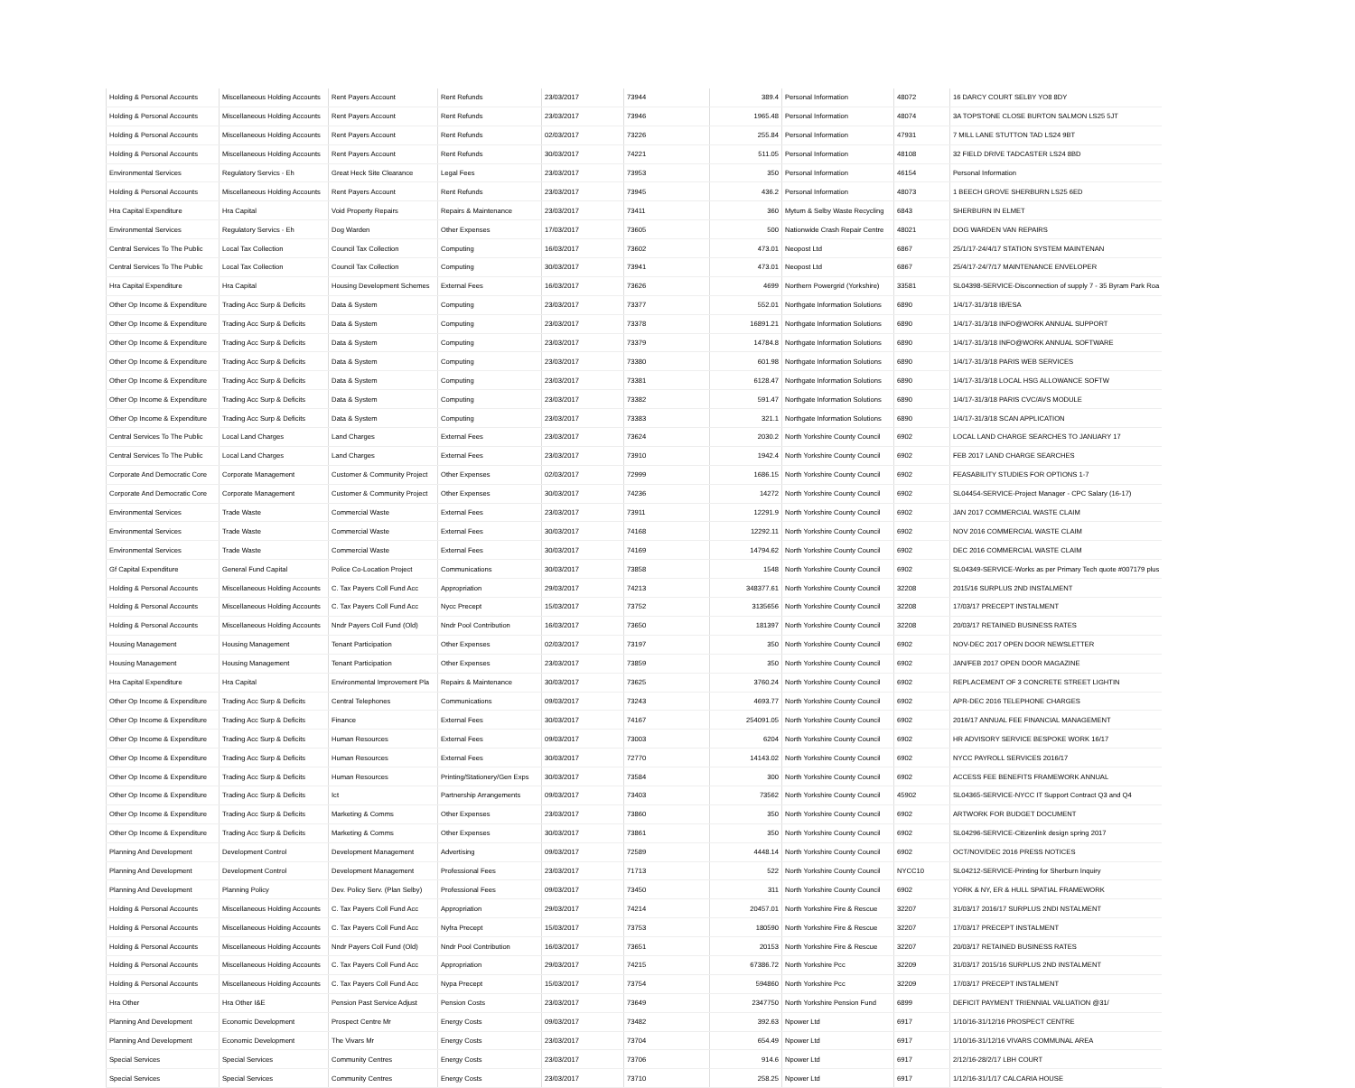| Holding & Personal Accounts | Miscellaneous Holding Accounts | Rent Payers Account | Rent Refunds | 23/03/2017 | 73944 | 389.4 | Personal Information | 48072 | 16 DARCY COURT SELBY YO8 8DY |
| Holding & Personal Accounts | Miscellaneous Holding Accounts | Rent Payers Account | Rent Refunds | 23/03/2017 | 73946 | 1965.48 | Personal Information | 48074 | 3A TOPSTONE CLOSE BURTON SALMON LS25 5JT |
| Holding & Personal Accounts | Miscellaneous Holding Accounts | Rent Payers Account | Rent Refunds | 02/03/2017 | 73226 | 255.84 | Personal Information | 47931 | 7 MILL LANE STUTTON TAD LS24 9BT |
| Holding & Personal Accounts | Miscellaneous Holding Accounts | Rent Payers Account | Rent Refunds | 30/03/2017 | 74221 | 511.05 | Personal Information | 48108 | 32 FIELD DRIVE TADCASTER LS24 8BD |
| Environmental Services | Regulatory Servics - Eh | Great Heck Site Clearance | Legal Fees | 23/03/2017 | 73953 | 350 | Personal Information | 46154 | Personal Information |
| Holding & Personal Accounts | Miscellaneous Holding Accounts | Rent Payers Account | Rent Refunds | 23/03/2017 | 73945 | 436.2 | Personal Information | 48073 | 1 BEECH GROVE SHERBURN LS25 6ED |
| Hra Capital Expenditure | Hra Capital | Void Property Repairs | Repairs & Maintenance | 23/03/2017 | 73411 | 360 | Mytum & Selby Waste Recycling | 6843 | SHERBURN IN ELMET |
| Environmental Services | Regulatory Servics - Eh | Dog Warden | Other Expenses | 17/03/2017 | 73605 | 500 | Nationwide Crash Repair Centre | 48021 | DOG WARDEN VAN REPAIRS |
| Central Services To The Public | Local Tax Collection | Council Tax Collection | Computing | 16/03/2017 | 73602 | 473.01 | Neopost Ltd | 6867 | 25/1/17-24/4/17 STATION SYSTEM MAINTENAN |
| Central Services To The Public | Local Tax Collection | Council Tax Collection | Computing | 30/03/2017 | 73941 | 473.01 | Neopost Ltd | 6867 | 25/4/17-24/7/17 MAINTENANCE ENVELOPER |
| Hra Capital Expenditure | Hra Capital | Housing Development Schemes | External Fees | 16/03/2017 | 73626 | 4699 | Northern Powergrid (Yorkshire) | 33581 | SL04398-SERVICE-Disconnection of supply 7 - 35 Byram Park Roa |
| Other Op Income & Expenditure | Trading Acc Surp & Deficits | Data & System | Computing | 23/03/2017 | 73377 | 552.01 | Northgate Information Solutions | 6890 | 1/4/17-31/3/18 IB/ESA |
| Other Op Income & Expenditure | Trading Acc Surp & Deficits | Data & System | Computing | 23/03/2017 | 73378 | 16891.21 | Northgate Information Solutions | 6890 | 1/4/17-31/3/18 INFO@WORK ANNUAL SUPPORT |
| Other Op Income & Expenditure | Trading Acc Surp & Deficits | Data & System | Computing | 23/03/2017 | 73379 | 14784.8 | Northgate Information Solutions | 6890 | 1/4/17-31/3/18 INFO@WORK ANNUAL SOFTWARE |
| Other Op Income & Expenditure | Trading Acc Surp & Deficits | Data & System | Computing | 23/03/2017 | 73380 | 601.98 | Northgate Information Solutions | 6890 | 1/4/17-31/3/18 PARIS WEB SERVICES |
| Other Op Income & Expenditure | Trading Acc Surp & Deficits | Data & System | Computing | 23/03/2017 | 73381 | 6128.47 | Northgate Information Solutions | 6890 | 1/4/17-31/3/18 LOCAL HSG ALLOWANCE SOFTW |
| Other Op Income & Expenditure | Trading Acc Surp & Deficits | Data & System | Computing | 23/03/2017 | 73382 | 591.47 | Northgate Information Solutions | 6890 | 1/4/17-31/3/18 PARIS CVC/AVS MODULE |
| Other Op Income & Expenditure | Trading Acc Surp & Deficits | Data & System | Computing | 23/03/2017 | 73383 | 321.1 | Northgate Information Solutions | 6890 | 1/4/17-31/3/18 SCAN APPLICATION |
| Central Services To The Public | Local Land Charges | Land Charges | External Fees | 23/03/2017 | 73624 | 2030.2 | North Yorkshire County Council | 6902 | LOCAL LAND CHARGE SEARCHES TO JANUARY 17 |
| Central Services To The Public | Local Land Charges | Land Charges | External Fees | 23/03/2017 | 73910 | 1942.4 | North Yorkshire County Council | 6902 | FEB 2017 LAND CHARGE SEARCHES |
| Corporate And Democratic Core | Corporate Management | Customer & Community Project | Other Expenses | 02/03/2017 | 72999 | 1686.15 | North Yorkshire County Council | 6902 | FEASABILITY STUDIES FOR OPTIONS 1-7 |
| Corporate And Democratic Core | Corporate Management | Customer & Community Project | Other Expenses | 30/03/2017 | 74236 | 14272 | North Yorkshire County Council | 6902 | SL04454-SERVICE-Project Manager - CPC Salary (16-17) |
| Environmental Services | Trade Waste | Commercial Waste | External Fees | 23/03/2017 | 73911 | 12291.9 | North Yorkshire County Council | 6902 | JAN 2017 COMMERCIAL WASTE CLAIM |
| Environmental Services | Trade Waste | Commercial Waste | External Fees | 30/03/2017 | 74168 | 12292.11 | North Yorkshire County Council | 6902 | NOV 2016 COMMERCIAL WASTE CLAIM |
| Environmental Services | Trade Waste | Commercial Waste | External Fees | 30/03/2017 | 74169 | 14794.62 | North Yorkshire County Council | 6902 | DEC 2016 COMMERCIAL WASTE CLAIM |
| Gf Capital Expenditure | General Fund Capital | Police Co-Location Project | Communications | 30/03/2017 | 73858 | 1548 | North Yorkshire County Council | 6902 | SL04349-SERVICE-Works as per Primary Tech quote #007179 plus |
| Holding & Personal Accounts | Miscellaneous Holding Accounts | C. Tax Payers Coll Fund Acc | Appropriation | 29/03/2017 | 74213 | 348377.61 | North Yorkshire County Council | 32208 | 2015/16 SURPLUS 2ND INSTALMENT |
| Holding & Personal Accounts | Miscellaneous Holding Accounts | C. Tax Payers Coll Fund Acc | Nycc Precept | 15/03/2017 | 73752 | 3135656 | North Yorkshire County Council | 32208 | 17/03/17 PRECEPT INSTALMENT |
| Holding & Personal Accounts | Miscellaneous Holding Accounts | Nndr Payers Coll Fund (Old) | Nndr Pool Contribution | 16/03/2017 | 73650 | 181397 | North Yorkshire County Council | 32208 | 20/03/17 RETAINED BUSINESS RATES |
| Housing Management | Housing Management | Tenant Participation | Other Expenses | 02/03/2017 | 73197 | 350 | North Yorkshire County Council | 6902 | NOV-DEC 2017 OPEN DOOR NEWSLETTER |
| Housing Management | Housing Management | Tenant Participation | Other Expenses | 23/03/2017 | 73859 | 350 | North Yorkshire County Council | 6902 | JAN/FEB 2017 OPEN DOOR MAGAZINE |
| Hra Capital Expenditure | Hra Capital | Environmental Improvement Pla | Repairs & Maintenance | 30/03/2017 | 73625 | 3760.24 | North Yorkshire County Council | 6902 | REPLACEMENT OF 3 CONCRETE STREET LIGHTIN |
| Other Op Income & Expenditure | Trading Acc Surp & Deficits | Central Telephones | Communications | 09/03/2017 | 73243 | 4693.77 | North Yorkshire County Council | 6902 | APR-DEC 2016 TELEPHONE CHARGES |
| Other Op Income & Expenditure | Trading Acc Surp & Deficits | Finance | External Fees | 30/03/2017 | 74167 | 254091.05 | North Yorkshire County Council | 6902 | 2016/17 ANNUAL FEE FINANCIAL MANAGEMENT |
| Other Op Income & Expenditure | Trading Acc Surp & Deficits | Human Resources | External Fees | 09/03/2017 | 73003 | 6204 | North Yorkshire County Council | 6902 | HR ADVISORY SERVICE BESPOKE WORK 16/17 |
| Other Op Income & Expenditure | Trading Acc Surp & Deficits | Human Resources | External Fees | 30/03/2017 | 72770 | 14143.02 | North Yorkshire County Council | 6902 | NYCC PAYROLL SERVICES 2016/17 |
| Other Op Income & Expenditure | Trading Acc Surp & Deficits | Human Resources | Printing/Stationery/Gen Exps | 30/03/2017 | 73584 | 300 | North Yorkshire County Council | 6902 | ACCESS FEE BENEFITS FRAMEWORK ANNUAL |
| Other Op Income & Expenditure | Trading Acc Surp & Deficits | Ict | Partnership Arrangements | 09/03/2017 | 73403 | 73562 | North Yorkshire County Council | 45902 | SL04365-SERVICE-NYCC IT Support Contract Q3 and Q4 |
| Other Op Income & Expenditure | Trading Acc Surp & Deficits | Marketing & Comms | Other Expenses | 23/03/2017 | 73860 | 350 | North Yorkshire County Council | 6902 | ARTWORK FOR BUDGET DOCUMENT |
| Other Op Income & Expenditure | Trading Acc Surp & Deficits | Marketing & Comms | Other Expenses | 30/03/2017 | 73861 | 350 | North Yorkshire County Council | 6902 | SL04296-SERVICE-Citizenlink design spring 2017 |
| Planning And Development | Development Control | Development Management | Advertising | 09/03/2017 | 72589 | 4448.14 | North Yorkshire County Council | 6902 | OCT/NOV/DEC 2016 PRESS NOTICES |
| Planning And Development | Development Control | Development Management | Professional Fees | 23/03/2017 | 71713 | 522 | North Yorkshire County Council | NYCC10 | SL04212-SERVICE-Printing for Sherburn Inquiry |
| Planning And Development | Planning Policy | Dev. Policy Serv. (Plan Selby) | Professional Fees | 09/03/2017 | 73450 | 311 | North Yorkshire County Council | 6902 | YORK & NY, ER & HULL SPATIAL FRAMEWORK |
| Holding & Personal Accounts | Miscellaneous Holding Accounts | C. Tax Payers Coll Fund Acc | Appropriation | 29/03/2017 | 74214 | 20457.01 | North Yorkshire Fire & Rescue | 32207 | 31/03/17 2016/17 SURPLUS 2NDI NSTALMENT |
| Holding & Personal Accounts | Miscellaneous Holding Accounts | C. Tax Payers Coll Fund Acc | Nyfra Precept | 15/03/2017 | 73753 | 180590 | North Yorkshire Fire & Rescue | 32207 | 17/03/17 PRECEPT INSTALMENT |
| Holding & Personal Accounts | Miscellaneous Holding Accounts | Nndr Payers Coll Fund (Old) | Nndr Pool Contribution | 16/03/2017 | 73651 | 20153 | North Yorkshire Fire & Rescue | 32207 | 20/03/17 RETAINED BUSINESS RATES |
| Holding & Personal Accounts | Miscellaneous Holding Accounts | C. Tax Payers Coll Fund Acc | Appropriation | 29/03/2017 | 74215 | 67386.72 | North Yorkshire Pcc | 32209 | 31/03/17 2015/16 SURPLUS 2ND INSTALMENT |
| Holding & Personal Accounts | Miscellaneous Holding Accounts | C. Tax Payers Coll Fund Acc | Nypa Precept | 15/03/2017 | 73754 | 594860 | North Yorkshire Pcc | 32209 | 17/03/17 PRECEPT INSTALMENT |
| Hra Other | Hra Other I&E | Pension Past Service Adjust | Pension Costs | 23/03/2017 | 73649 | 2347750 | North Yorkshire Pension Fund | 6899 | DEFICIT PAYMENT TRIENNIAL VALUATION @31/ |
| Planning And Development | Economic Development | Prospect Centre Mr | Energy Costs | 09/03/2017 | 73482 | 392.63 | Npower Ltd | 6917 | 1/10/16-31/12/16 PROSPECT CENTRE |
| Planning And Development | Economic Development | The Vivars Mr | Energy Costs | 23/03/2017 | 73704 | 654.49 | Npower Ltd | 6917 | 1/10/16-31/12/16 VIVARS COMMUNAL AREA |
| Special Services | Special Services | Community Centres | Energy Costs | 23/03/2017 | 73706 | 914.6 | Npower Ltd | 6917 | 2/12/16-28/2/17 LBH COURT |
| Special Services | Special Services | Community Centres | Energy Costs | 23/03/2017 | 73710 | 258.25 | Npower Ltd | 6917 | 1/12/16-31/1/17 CALCARIA HOUSE |